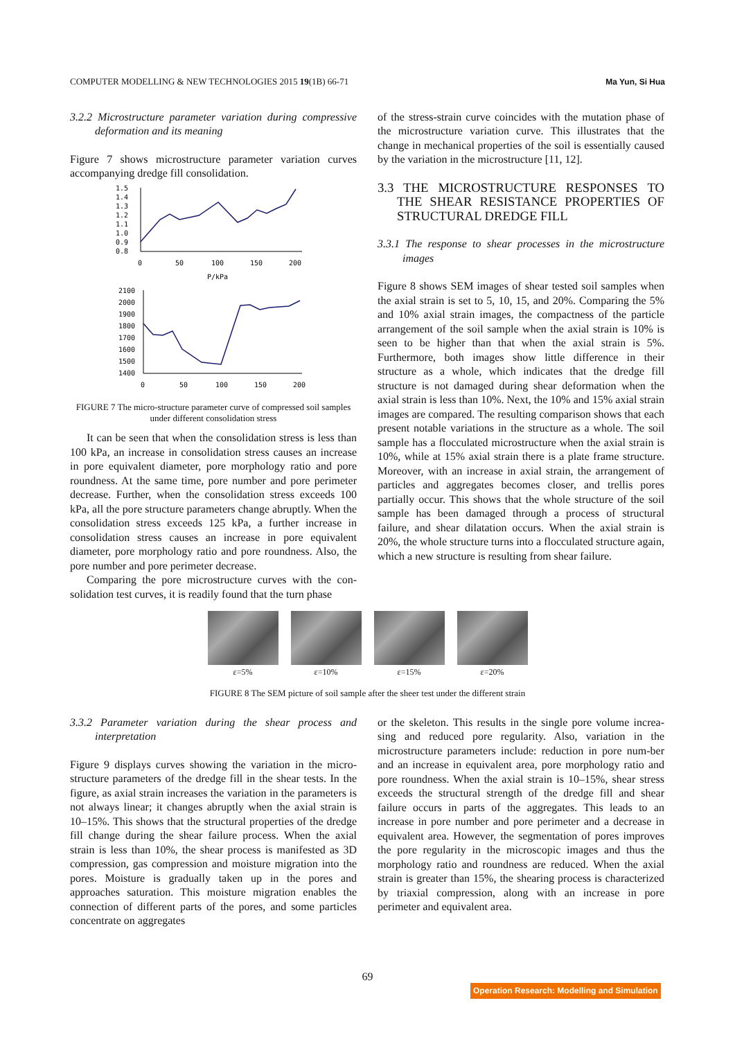COMPUTER MODELLING & NEW TECHNOLOGIES 2015 19(1B) 66-71 Ma Yun, Si Hua
3.2.2 Microstructure parameter variation during compressive deformation and its meaning
Figure 7 shows microstructure parameter variation curves accompanying dredge fill consolidation.
1.5
1.4
1.3
1.2
1.1
1.0
0.9
0.8
0
50
100
150
200
P/kPa
2100
2000
1900
1800
1700
1600
1500
1400
0
50
100
150
200
FIGURE 7 The micro-structure parameter curve of compressed soil samples under different consolidation stress
It can be seen that when the consolidation stress is less than 100 kPa, an increase in consolidation stress causes an increase in pore equivalent diameter, pore morphology ratio and pore roundness. At the same time, pore number and pore perimeter decrease. Further, when the consolidation stress exceeds 100 kPa, all the pore structure parameters change abruptly. When the consolidation stress exceeds 125 kPa, a further increase in consolidation stress causes an increase in pore equivalent diameter, pore morphology ratio and pore roundness. Also, the pore number and pore perimeter decrease.
Comparing the pore microstructure curves with the con-solidation test curves, it is readily found that the turn phase
of the stress-strain curve coincides with the mutation phase of the microstructure variation curve. This illustrates that the change in mechanical properties of the soil is essentially caused by the variation in the microstructure [11, 12].
3.3 THE MICROSTRUCTURE RESPONSES TO THE SHEAR RESISTANCE PROPERTIES OF STRUCTURAL DREDGE FILL
3.3.1 The response to shear processes in the microstructure images
Figure 8 shows SEM images of shear tested soil samples when the axial strain is set to 5, 10, 15, and 20%. Comparing the 5% and 10% axial strain images, the compactness of the particle arrangement of the soil sample when the axial strain is 10% is seen to be higher than that when the axial strain is 5%. Furthermore, both images show little difference in their structure as a whole, which indicates that the dredge fill structure is not damaged during shear deformation when the axial strain is less than 10%. Next, the 10% and 15% axial strain images are compared. The resulting comparison shows that each present notable variations in the structure as a whole. The soil sample has a flocculated microstructure when the axial strain is 10%, while at 15% axial strain there is a plate frame structure. Moreover, with an increase in axial strain, the arrangement of particles and aggregates becomes closer, and trellis pores partially occur. This shows that the whole structure of the soil sample has been damaged through a process of structural failure, and shear dilatation occurs. When the axial strain is 20%, the whole structure turns into a flocculated structure again, which a new structure is resulting from shear failure.
ε=5% ε=10% ε=15% ε=20%
FIGURE 8 The SEM picture of soil sample after the sheer test under the different strain
3.3.2 Parameter variation during the shear process and interpretation
Figure 9 displays curves showing the variation in the micro-structure parameters of the dredge fill in the shear tests. In the figure, as axial strain increases the variation in the parameters is not always linear; it changes abruptly when the axial strain is 10–15%. This shows that the structural properties of the dredge fill change during the shear failure process. When the axial strain is less than 10%, the shear process is manifested as 3D compression, gas compression and moisture migration into the pores. Moisture is gradually taken up in the pores and approaches saturation. This moisture migration enables the connection of different parts of the pores, and some particles concentrate on aggregates
or the skeleton. This results in the single pore volume increa-sing and reduced pore regularity. Also, variation in the microstructure parameters include: reduction in pore num-ber and an increase in equivalent area, pore morphology ratio and pore roundness. When the axial strain is 10–15%, shear stress exceeds the structural strength of the dredge fill and shear failure occurs in parts of the aggregates. This leads to an increase in pore number and pore perimeter and a decrease in equivalent area. However, the segmentation of pores improves the pore regularity in the microscopic images and thus the morphology ratio and roundness are reduced. When the axial strain is greater than 15%, the shearing process is characterized by triaxial compression, along with an increase in pore perimeter and equivalent area.
69
Operation Research: Modelling and Simulation